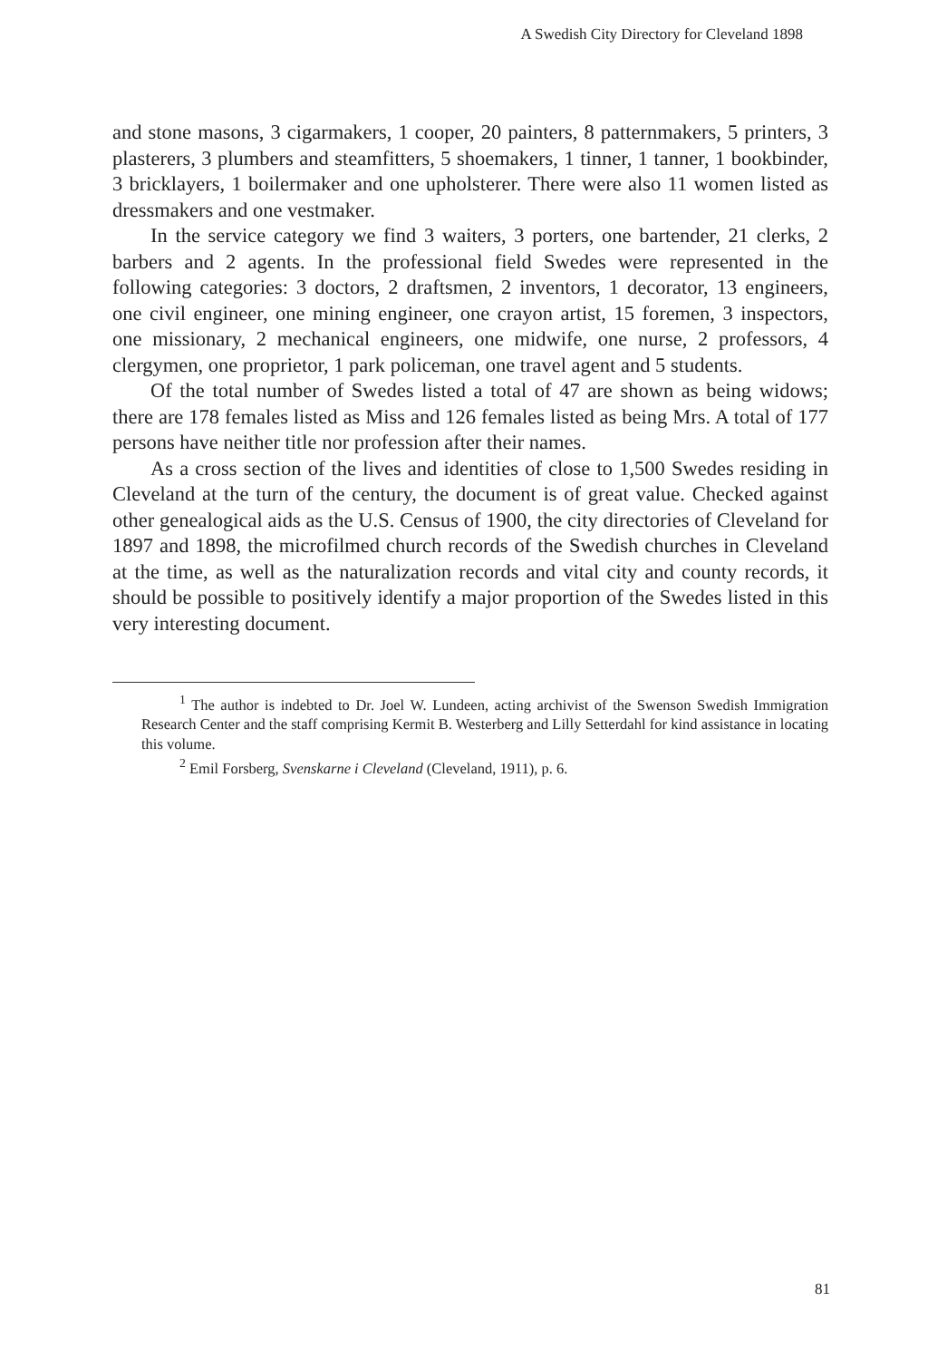A Swedish City Directory for Cleveland 1898
and stone masons, 3 cigarmakers, 1 cooper, 20 painters, 8 patternmakers, 5 printers, 3 plasterers, 3 plumbers and steamfitters, 5 shoemakers, 1 tinner, 1 tanner, 1 bookbinder, 3 bricklayers, 1 boilermaker and one upholsterer. There were also 11 women listed as dressmakers and one vestmaker.
In the service category we find 3 waiters, 3 porters, one bartender, 21 clerks, 2 barbers and 2 agents. In the professional field Swedes were represented in the following categories: 3 doctors, 2 draftsmen, 2 inventors, 1 decorator, 13 engineers, one civil engineer, one mining engineer, one crayon artist, 15 foremen, 3 inspectors, one missionary, 2 mechanical engineers, one midwife, one nurse, 2 professors, 4 clergymen, one proprietor, 1 park policeman, one travel agent and 5 students.
Of the total number of Swedes listed a total of 47 are shown as being widows; there are 178 females listed as Miss and 126 females listed as being Mrs. A total of 177 persons have neither title nor profession after their names.
As a cross section of the lives and identities of close to 1,500 Swedes residing in Cleveland at the turn of the century, the document is of great value. Checked against other genealogical aids as the U.S. Census of 1900, the city directories of Cleveland for 1897 and 1898, the microfilmed church records of the Swedish churches in Cleveland at the time, as well as the naturalization records and vital city and county records, it should be possible to positively identify a major proportion of the Swedes listed in this very interesting document.
<sup>1</sup> The author is indebted to Dr. Joel W. Lundeen, acting archivist of the Swenson Swedish Immigration Research Center and the staff comprising Kermit B. Westerberg and Lilly Setterdahl for kind assistance in locating this volume.
<sup>2</sup> Emil Forsberg, Svenskarne i Cleveland (Cleveland, 1911), p. 6.
81